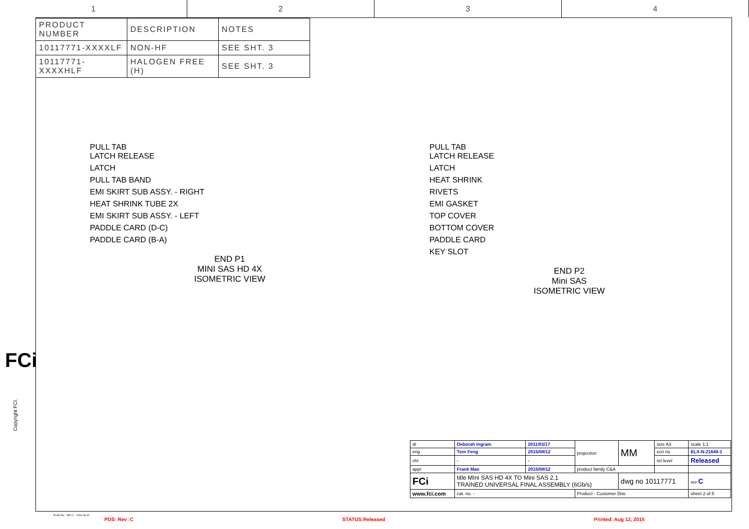1 2 3 4
| PRODUCT NUMBER | DESCRIPTION | NOTES |
| 10117771-XXXXLF | NON-HF | SEE SHT. 3 |
| 10117771-XXXXHLF | HALOGEN FREE (H) | SEE SHT. 3 |
PULL TAB
LATCH RELEASE
LATCH
PULL TAB BAND
EMI SKIRT SUB ASSY. - RIGHT
HEAT SHRINK TUBE 2X
EMI SKIRT SUB ASSY. - LEFT
PADDLE CARD (D-C)
PADDLE CARD (B-A)
END P1
MINI SAS HD 4X
ISOMETRIC VIEW
PULL TAB
LATCH RELEASE
LATCH
HEAT SHRINK
RIVETS
EMI GASKET
TOP COVER
BOTTOM COVER
PADDLE CARD
KEY SLOT
END P2
Mini SAS
ISOMETRIC VIEW
FCi
Copyright FCI.
| dr | Deborah Ingram | 2011/03/17 | projection | MM | size A3 | scale 1:1 |
| eng | Tom Feng | 2015/08/12 | | | ecn no | ELX-N-21649-1 |
| chr | - | - | | | rel level | Released |
| appr | Frank Mao | 2015/08/12 | product family C&A | | | |
| FCi | title MIni SAS HD 4X TO Mini SAS 2.1 TRAINED UNIVERSAL FINAL ASSEMBLY (6Gb/s) | | | dwg no 10117771 | | rev C |
| www.fci.com | cat. no. - | | Product - Customer Drw | | | sheet 2 of 5 |
Pro/E File - REV C - 2009-06-09
PDS: Rev :C STATUS:Released Printed: Aug 12, 2015